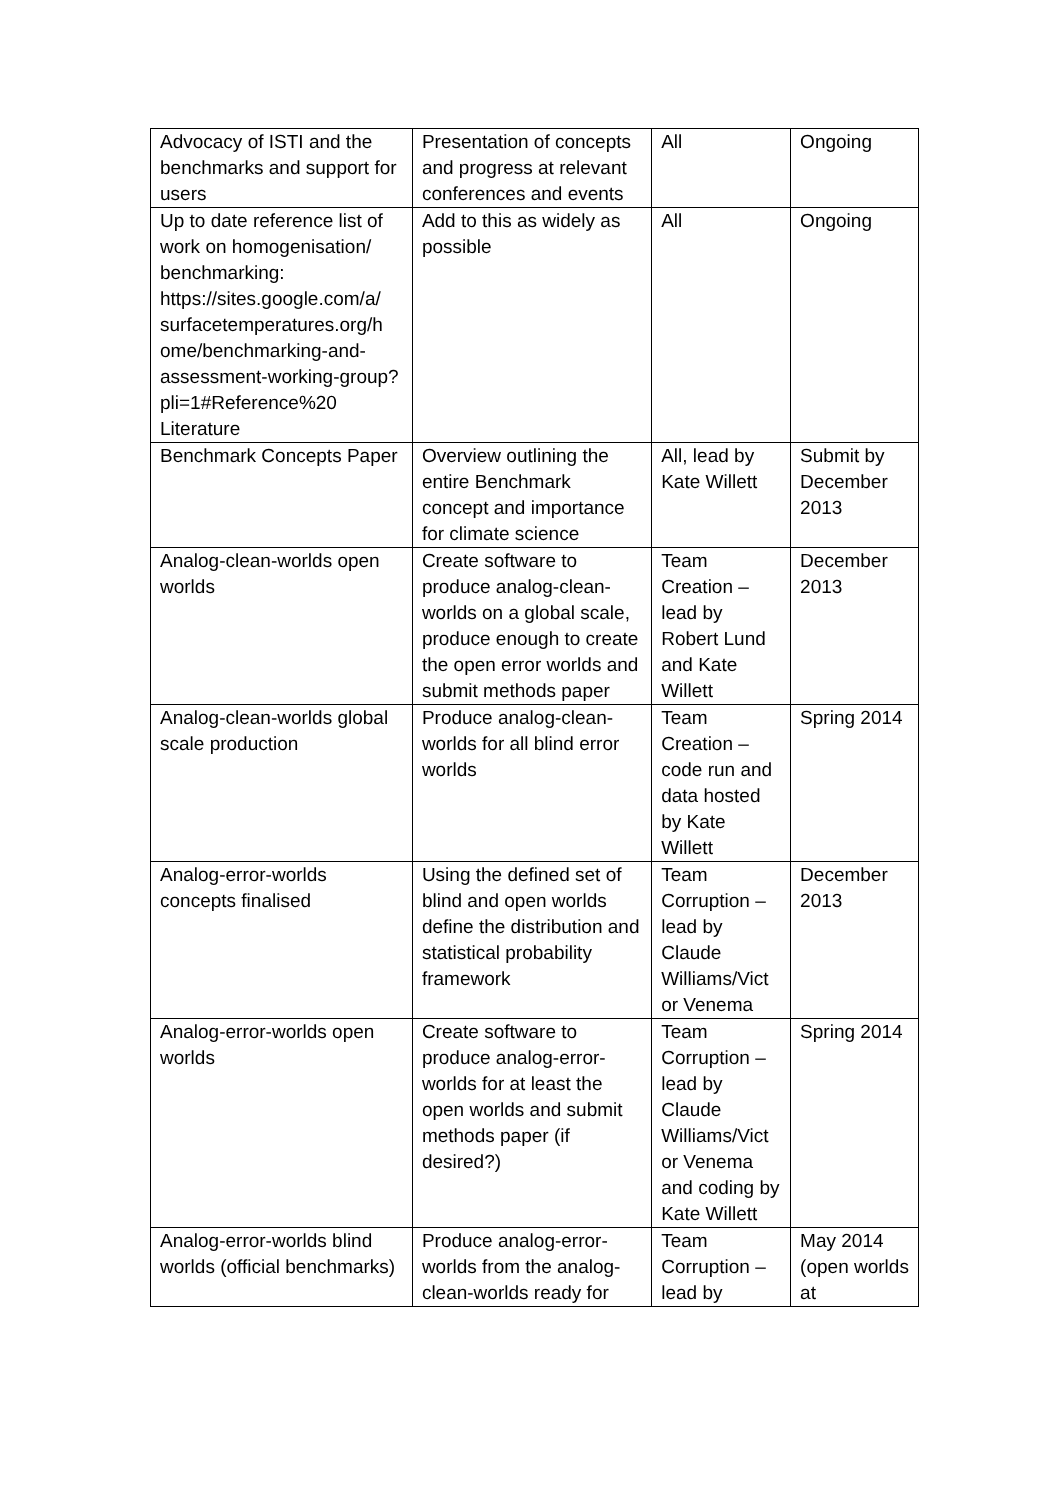| Advocacy of ISTI and the benchmarks and support for users | Presentation of concepts and progress at relevant conferences and events | All | Ongoing |
| Up to date reference list of work on homogenisation/ benchmarking: https://sites.google.com/a/ surfacetemperatures.org/h ome/benchmarking-and-assessment-working-group?pli=1#Reference%20 Literature | Add to this as widely as possible | All | Ongoing |
| Benchmark Concepts Paper | Overview outlining the entire Benchmark concept and importance for climate science | All, lead by Kate Willett | Submit by December 2013 |
| Analog-clean-worlds open worlds | Create software to produce analog-clean-worlds on a global scale, produce enough to create the open error worlds and submit methods paper | Team Creation – lead by Robert Lund and Kate Willett | December 2013 |
| Analog-clean-worlds global scale production | Produce analog-clean-worlds for all blind error worlds | Team Creation – code run and data hosted by Kate Willett | Spring 2014 |
| Analog-error-worlds concepts finalised | Using the defined set of blind and open worlds define the distribution and statistical probability framework | Team Corruption – lead by Claude Williams/Vict or Venema | December 2013 |
| Analog-error-worlds open worlds | Create software to produce analog-error-worlds for at least the open worlds and submit methods paper (if desired?) | Team Corruption – lead by Claude Williams/Vict or Venema and coding by Kate Willett | Spring 2014 |
| Analog-error-worlds blind worlds (official benchmarks) | Produce analog-error-worlds from the analog-clean-worlds ready for | Team Corruption – lead by | May 2014 (open worlds at |